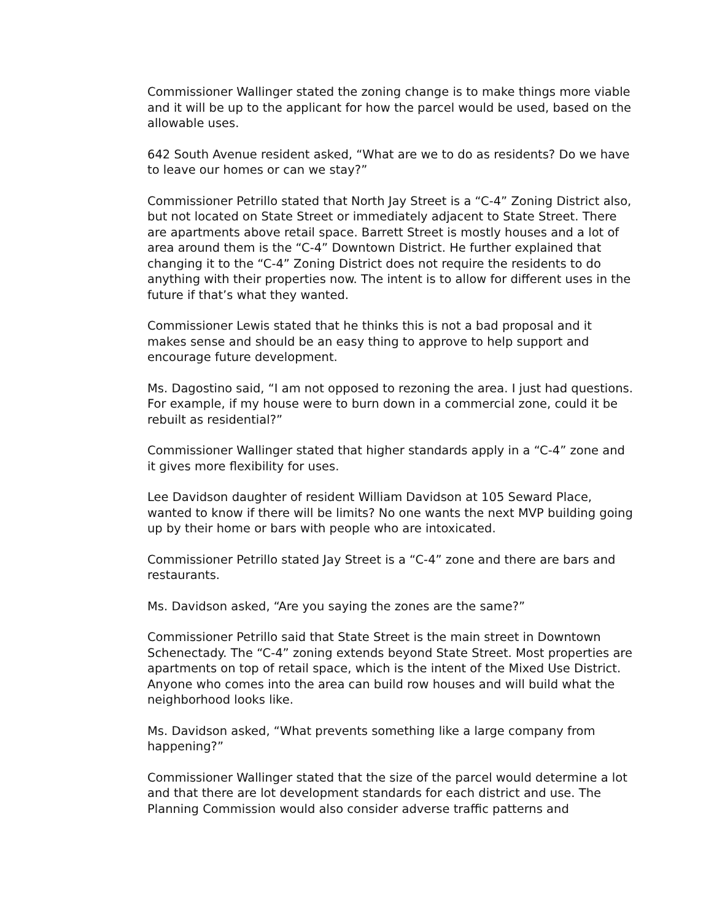Commissioner Wallinger stated the zoning change is to make things more viable and it will be up to the applicant for how the parcel would be used, based on the allowable uses.
642 South Avenue resident asked, “What are we to do as residents? Do we have to leave our homes or can we stay?”
Commissioner Petrillo stated that North Jay Street is a “C-4” Zoning District also, but not located on State Street or immediately adjacent to State Street. There are apartments above retail space. Barrett Street is mostly houses and a lot of area around them is the “C-4” Downtown District. He further explained that changing it to the “C-4” Zoning District does not require the residents to do anything with their properties now. The intent is to allow for different uses in the future if that’s what they wanted.
Commissioner Lewis stated that he thinks this is not a bad proposal and it makes sense and should be an easy thing to approve to help support and encourage future development.
Ms. Dagostino said, “I am not opposed to rezoning the area. I just had questions. For example, if my house were to burn down in a commercial zone, could it be rebuilt as residential?”
Commissioner Wallinger stated that higher standards apply in a “C-4” zone and it gives more flexibility for uses.
Lee Davidson daughter of resident William Davidson at 105 Seward Place, wanted to know if there will be limits? No one wants the next MVP building going up by their home or bars with people who are intoxicated.
Commissioner Petrillo stated Jay Street is a “C-4” zone and there are bars and restaurants.
Ms. Davidson asked, “Are you saying the zones are the same?”
Commissioner Petrillo said that State Street is the main street in Downtown Schenectady. The “C-4” zoning extends beyond State Street. Most properties are apartments on top of retail space, which is the intent of the Mixed Use District. Anyone who comes into the area can build row houses and will build what the neighborhood looks like.
Ms. Davidson asked, “What prevents something like a large company from happening?”
Commissioner Wallinger stated that the size of the parcel would determine a lot and that there are lot development standards for each district and use. The Planning Commission would also consider adverse traffic patterns and